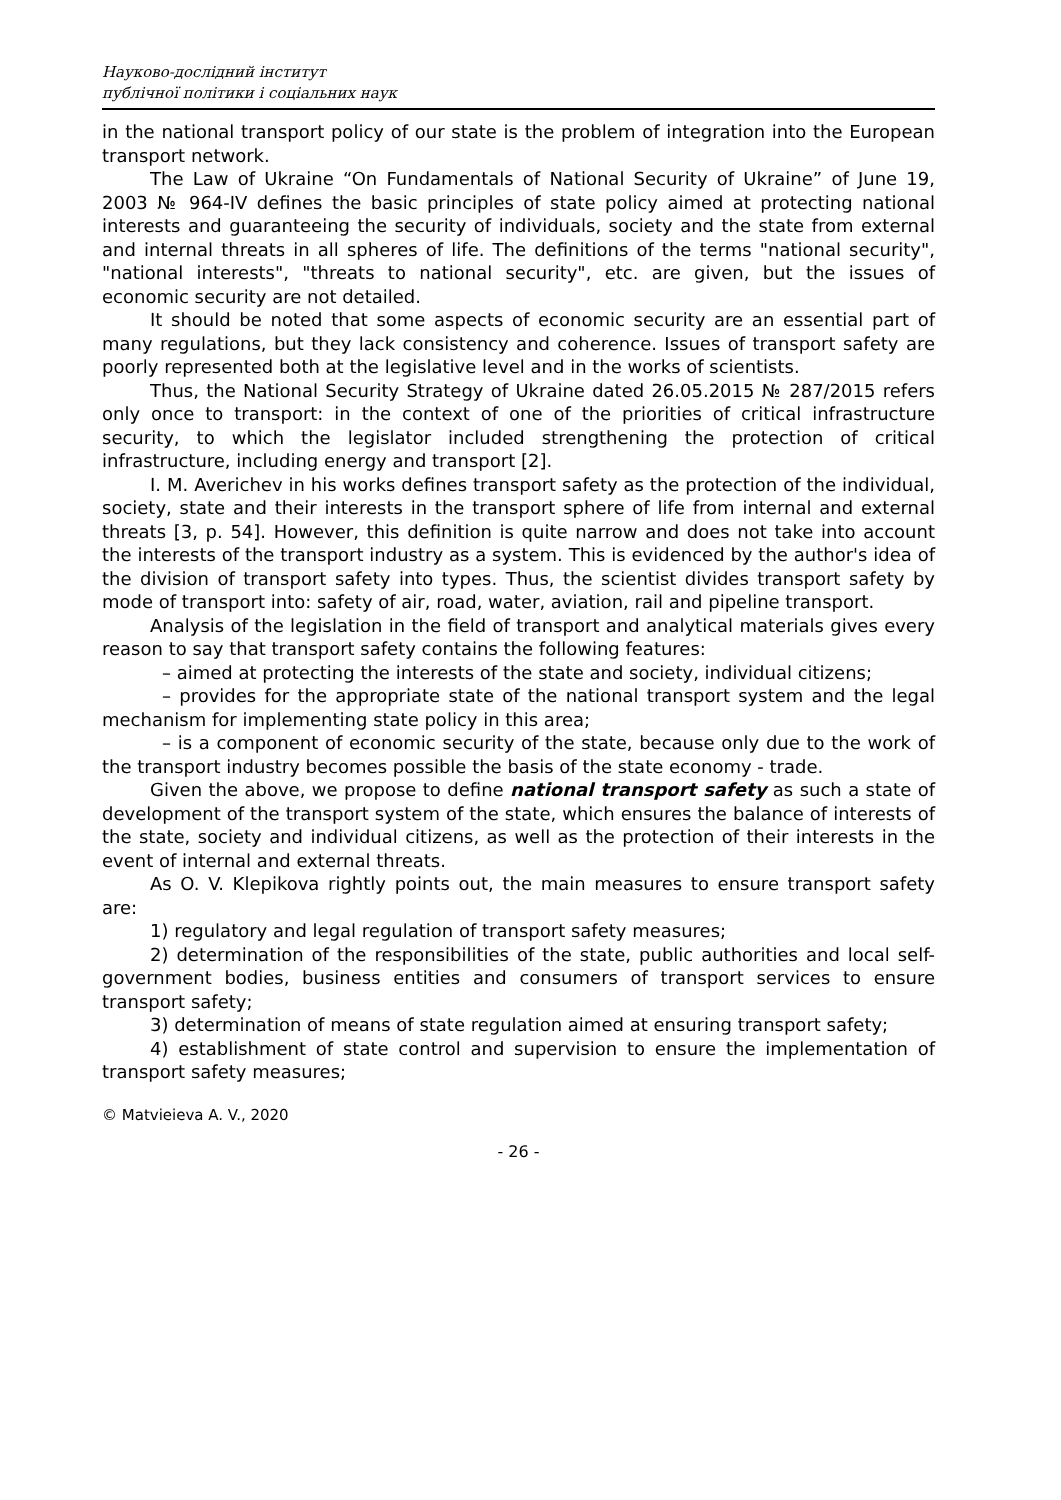Науково-дослідний інститут
публічної політики і соціальних наук
in the national transport policy of our state is the problem of integration into the European transport network.
The Law of Ukraine “On Fundamentals of National Security of Ukraine” of June 19, 2003 № 964-IV defines the basic principles of state policy aimed at protecting national interests and guaranteeing the security of individuals, society and the state from external and internal threats in all spheres of life. The definitions of the terms "national security", "national interests", "threats to national security", etc. are given, but the issues of economic security are not detailed.
It should be noted that some aspects of economic security are an essential part of many regulations, but they lack consistency and coherence. Issues of transport safety are poorly represented both at the legislative level and in the works of scientists.
Thus, the National Security Strategy of Ukraine dated 26.05.2015 № 287/2015 refers only once to transport: in the context of one of the priorities of critical infrastructure security, to which the legislator included strengthening the protection of critical infrastructure, including energy and transport [2].
I. M. Averichev in his works defines transport safety as the protection of the individual, society, state and their interests in the transport sphere of life from internal and external threats [3, p. 54]. However, this definition is quite narrow and does not take into account the interests of the transport industry as a system. This is evidenced by the author's idea of the division of transport safety into types. Thus, the scientist divides transport safety by mode of transport into: safety of air, road, water, aviation, rail and pipeline transport.
Analysis of the legislation in the field of transport and analytical materials gives every reason to say that transport safety contains the following features:
– aimed at protecting the interests of the state and society, individual citizens;
– provides for the appropriate state of the national transport system and the legal mechanism for implementing state policy in this area;
– is a component of economic security of the state, because only due to the work of the transport industry becomes possible the basis of the state economy - trade.
Given the above, we propose to define national transport safety as such a state of development of the transport system of the state, which ensures the balance of interests of the state, society and individual citizens, as well as the protection of their interests in the event of internal and external threats.
As O. V. Klepikova rightly points out, the main measures to ensure transport safety are:
1) regulatory and legal regulation of transport safety measures;
2) determination of the responsibilities of the state, public authorities and local self-government bodies, business entities and consumers of transport services to ensure transport safety;
3) determination of means of state regulation aimed at ensuring transport safety;
4) establishment of state control and supervision to ensure the implementation of transport safety measures;
© Matvieieva A. V., 2020
- 26 -